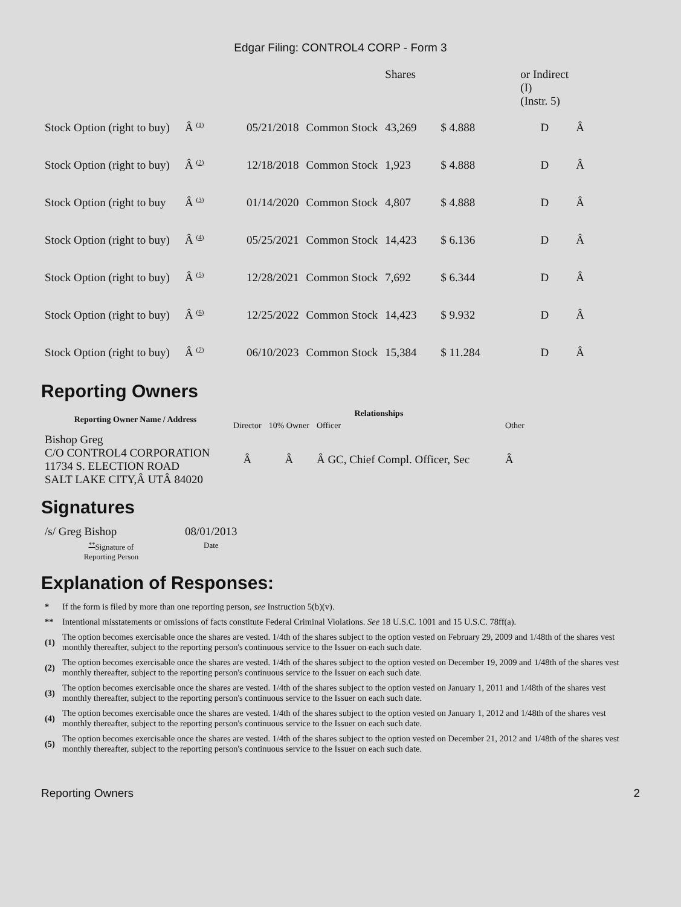Edgar Filing: CONTROL4 CORP - Form 3
| | | | | Shares | | or Indirect (I) (Instr. 5) | |
| Stock Option (right to buy) | Â <sup>(1)</sup> | 05/21/2018 | Common Stock | 43,269 | $ 4.888 | D | Â |
| Stock Option (right to buy) | Â <sup>(2)</sup> | 12/18/2018 | Common Stock | 1,923 | $ 4.888 | D | Â |
| Stock Option (right to buy | Â <sup>(3)</sup> | 01/14/2020 | Common Stock | 4,807 | $ 4.888 | D | Â |
| Stock Option (right to buy) | Â <sup>(4)</sup> | 05/25/2021 | Common Stock | 14,423 | $ 6.136 | D | Â |
| Stock Option (right to buy) | Â <sup>(5)</sup> | 12/28/2021 | Common Stock | 7,692 | $ 6.344 | D | Â |
| Stock Option (right to buy) | Â <sup>(6)</sup> | 12/25/2022 | Common Stock | 14,423 | $ 9.932 | D | Â |
| Stock Option (right to buy) | Â <sup>(7)</sup> | 06/10/2023 | Common Stock | 15,384 | $ 11.284 | D | Â |
Reporting Owners
| Reporting Owner Name / Address | Relationships | | | |
| --- | --- | --- | --- | --- |
| | Director | 10% Owner | Officer | Other |
| Bishop Greg C/O CONTROL4 CORPORATION 11734 S. ELECTION ROAD SALT LAKE CITY,Â UTÂ 84020 | Â | Â | Â GC, Chief Compl. Officer, Sec | Â |
Signatures
| /s/ Greg Bishop | 08/01/2013 |
| <sup>**</sup> Signature of Reporting Person | Date |
Explanation of Responses:
| * | If the form is filed by more than one reporting person, see Instruction 5(b)(v). |
| ** | Intentional misstatements or omissions of facts constitute Federal Criminal Violations. See 18 U.S.C. 1001 and 15 U.S.C. 78ff(a). |
| (1) | The option becomes exercisable once the shares are vested. 1/4th of the shares subject to the option vested on February 29, 2009 and 1/48th of the shares vest monthly thereafter, subject to the reporting person's continuous service to the Issuer on each such date. |
| (2) | The option becomes exercisable once the shares are vested. 1/4th of the shares subject to the option vested on December 19, 2009 and 1/48th of the shares vest monthly thereafter, subject to the reporting person's continuous service to the Issuer on each such date. |
| (3) | The option becomes exercisable once the shares are vested. 1/4th of the shares subject to the option vested on January 1, 2011 and 1/48th of the shares vest monthly thereafter, subject to the reporting person's continuous service to the Issuer on each such date. |
| (4) | The option becomes exercisable once the shares are vested. 1/4th of the shares subject to the option vested on January 1, 2012 and 1/48th of the shares vest monthly thereafter, subject to the reporting person's continuous service to the Issuer on each such date. |
| (5) | The option becomes exercisable once the shares are vested. 1/4th of the shares subject to the option vested on December 21, 2012 and 1/48th of the shares vest monthly thereafter, subject to the reporting person's continuous service to the Issuer on each such date. |
Reporting Owners 2